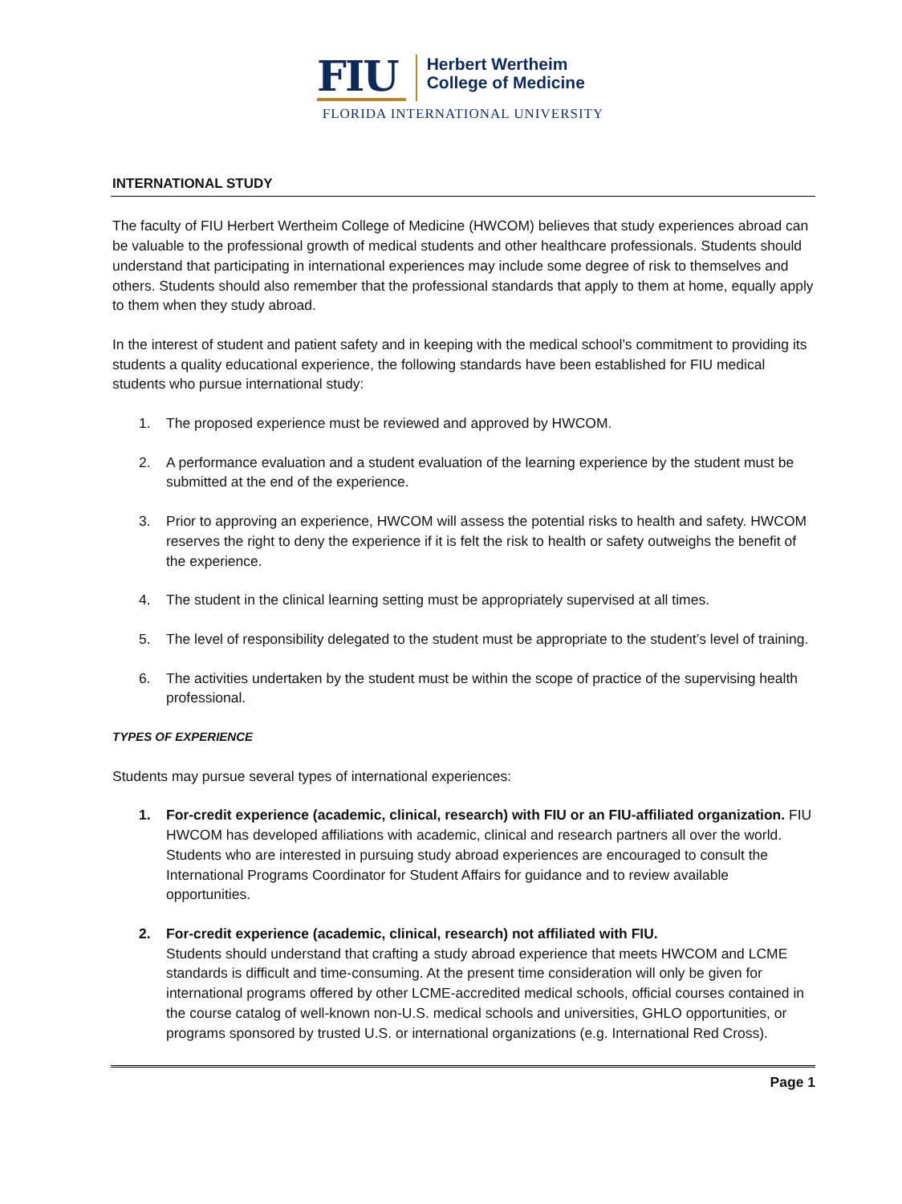FIU
Herbert Wertheim
College of Medicine
FLORIDA INTERNATIONAL UNIVERSITY
INTERNATIONAL STUDY
The faculty of FIU Herbert Wertheim College of Medicine (HWCOM) believes that study experiences abroad can be valuable to the professional growth of medical students and other healthcare professionals. Students should understand that participating in international experiences may include some degree of risk to themselves and others. Students should also remember that the professional standards that apply to them at home, equally apply to them when they study abroad.
In the interest of student and patient safety and in keeping with the medical school’s commitment to providing its students a quality educational experience, the following standards have been established for FIU medical students who pursue international study:
1. The proposed experience must be reviewed and approved by HWCOM.
2. A performance evaluation and a student evaluation of the learning experience by the student must be submitted at the end of the experience.
3. Prior to approving an experience, HWCOM will assess the potential risks to health and safety. HWCOM reserves the right to deny the experience if it is felt the risk to health or safety outweighs the benefit of the experience.
4. The student in the clinical learning setting must be appropriately supervised at all times.
5. The level of responsibility delegated to the student must be appropriate to the student’s level of training.
6. The activities undertaken by the student must be within the scope of practice of the supervising health professional.
TYPES OF EXPERIENCE
Students may pursue several types of international experiences:
1. For-credit experience (academic, clinical, research) with FIU or an FIU-affiliated organization. FIU HWCOM has developed affiliations with academic, clinical and research partners all over the world. Students who are interested in pursuing study abroad experiences are encouraged to consult the International Programs Coordinator for Student Affairs for guidance and to review available opportunities.
2. For-credit experience (academic, clinical, research) not affiliated with FIU.
Students should understand that crafting a study abroad experience that meets HWCOM and LCME standards is difficult and time-consuming. At the present time consideration will only be given for international programs offered by other LCME-accredited medical schools, official courses contained in the course catalog of well-known non-U.S. medical schools and universities, GHLO opportunities, or programs sponsored by trusted U.S. or international organizations (e.g. International Red Cross).
Page 1